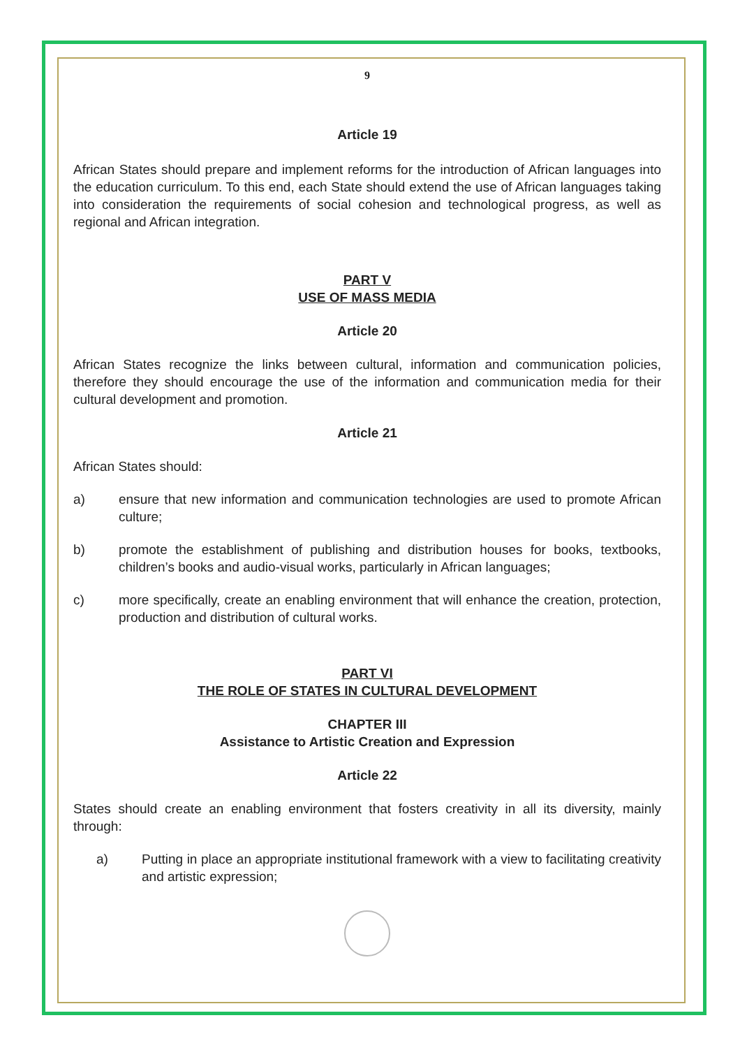9
Article 19
African States should prepare and implement reforms for the introduction of African languages into the education curriculum. To this end, each State should extend the use of African languages taking into consideration the requirements of social cohesion and technological progress, as well as regional and African integration.
PART V
USE OF MASS MEDIA
Article 20
African States recognize the links between cultural, information and communication policies, therefore they should encourage the use of the information and communication media for their cultural development and promotion.
Article 21
African States should:
a) ensure that new information and communication technologies are used to promote African culture;
b) promote the establishment of publishing and distribution houses for books, textbooks, children’s books and audio-visual works, particularly in African languages;
c) more specifically, create an enabling environment that will enhance the creation, protection, production and distribution of cultural works.
PART VI
THE ROLE OF STATES IN CULTURAL DEVELOPMENT
CHAPTER III
Assistance to Artistic Creation and Expression
Article 22
States should create an enabling environment that fosters creativity in all its diversity, mainly through:
a) Putting in place an appropriate institutional framework with a view to facilitating creativity and artistic expression;